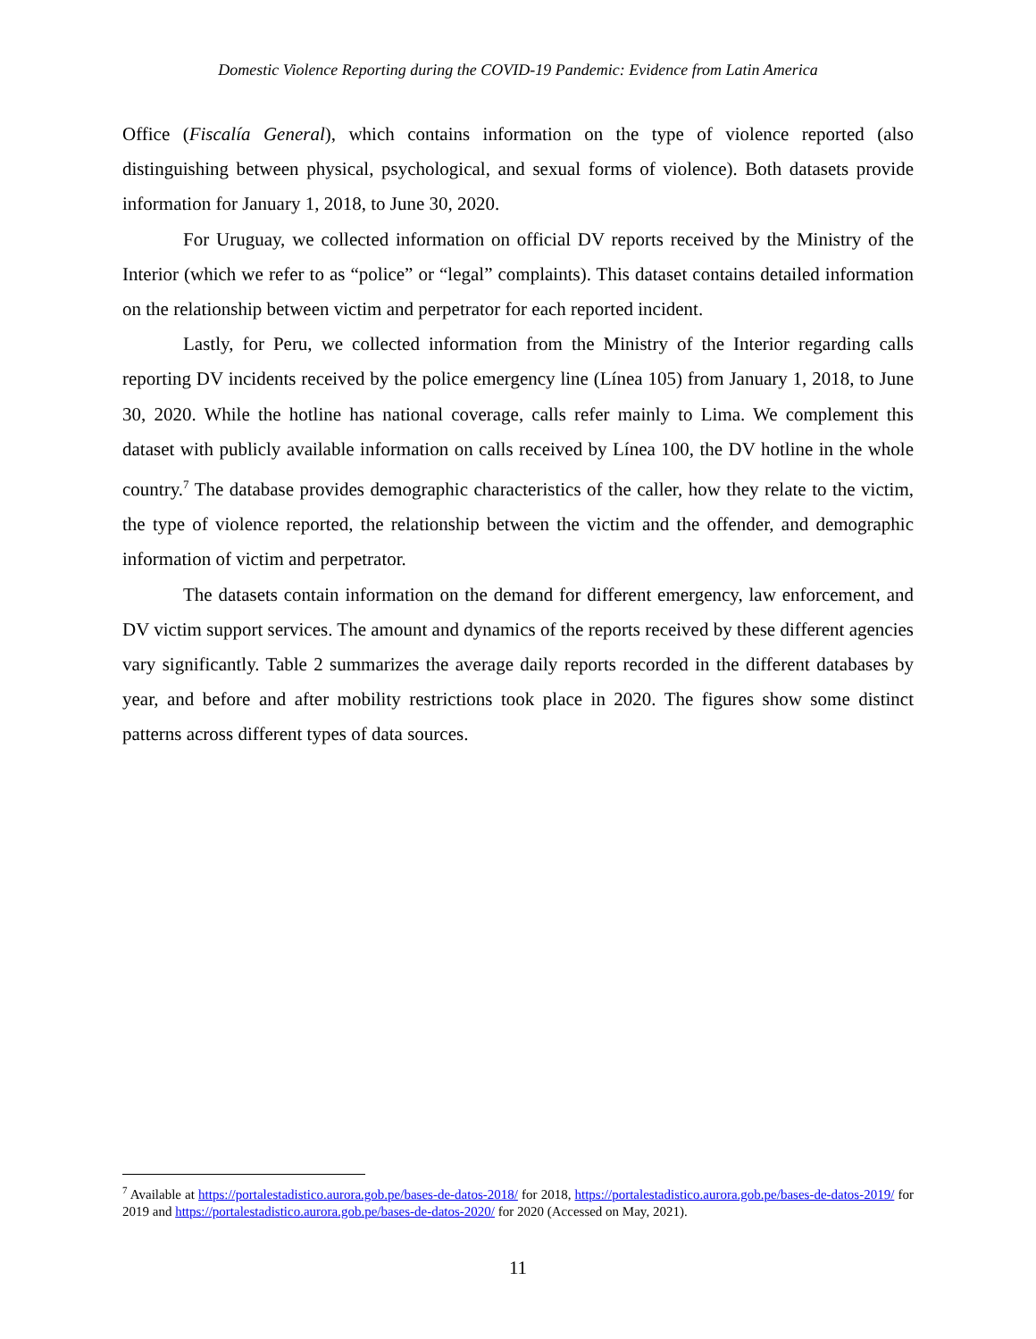Domestic Violence Reporting during the COVID-19 Pandemic: Evidence from Latin America
Office (Fiscalía General), which contains information on the type of violence reported (also distinguishing between physical, psychological, and sexual forms of violence). Both datasets provide information for January 1, 2018, to June 30, 2020.
For Uruguay, we collected information on official DV reports received by the Ministry of the Interior (which we refer to as “police” or “legal” complaints). This dataset contains detailed information on the relationship between victim and perpetrator for each reported incident.
Lastly, for Peru, we collected information from the Ministry of the Interior regarding calls reporting DV incidents received by the police emergency line (Línea 105) from January 1, 2018, to June 30, 2020. While the hotline has national coverage, calls refer mainly to Lima. We complement this dataset with publicly available information on calls received by Línea 100, the DV hotline in the whole country.<sup>7</sup> The database provides demographic characteristics of the caller, how they relate to the victim, the type of violence reported, the relationship between the victim and the offender, and demographic information of victim and perpetrator.
The datasets contain information on the demand for different emergency, law enforcement, and DV victim support services. The amount and dynamics of the reports received by these different agencies vary significantly. Table 2 summarizes the average daily reports recorded in the different databases by year, and before and after mobility restrictions took place in 2020. The figures show some distinct patterns across different types of data sources.
<sup>7</sup> Available at https://portalestadistico.aurora.gob.pe/bases-de-datos-2018/ for 2018, https://portalestadistico.aurora.gob.pe/bases-de-datos-2019/ for 2019 and https://portalestadistico.aurora.gob.pe/bases-de-datos-2020/ for 2020 (Accessed on May, 2021).
11